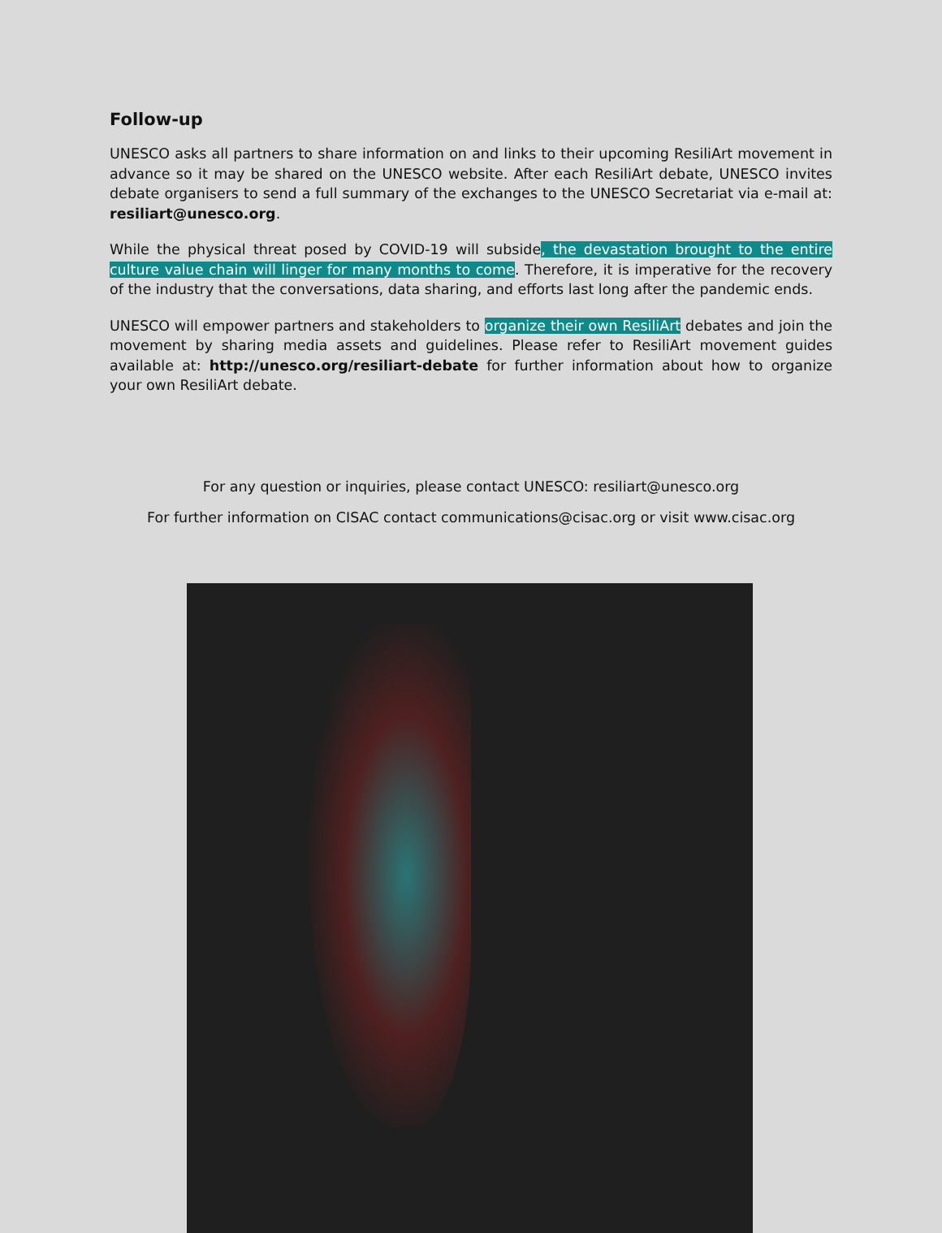Follow-up
UNESCO asks all partners to share information on and links to their upcoming ResiliArt movement in advance so it may be shared on the UNESCO website. After each ResiliArt debate, UNESCO invites debate organisers to send a full summary of the exchanges to the UNESCO Secretariat via e-mail at: resiliart@unesco.org.
While the physical threat posed by COVID-19 will subside, the devastation brought to the entire culture value chain will linger for many months to come. Therefore, it is imperative for the recovery of the industry that the conversations, data sharing, and efforts last long after the pandemic ends.
UNESCO will empower partners and stakeholders to organize their own ResiliArt debates and join the movement by sharing media assets and guidelines. Please refer to ResiliArt movement guides available at: http://unesco.org/resiliart-debate for further information about how to organize your own ResiliArt debate.
For any question or inquiries, please contact UNESCO: resiliart@unesco.org
For further information on CISAC contact communications@cisac.org or visit www.cisac.org